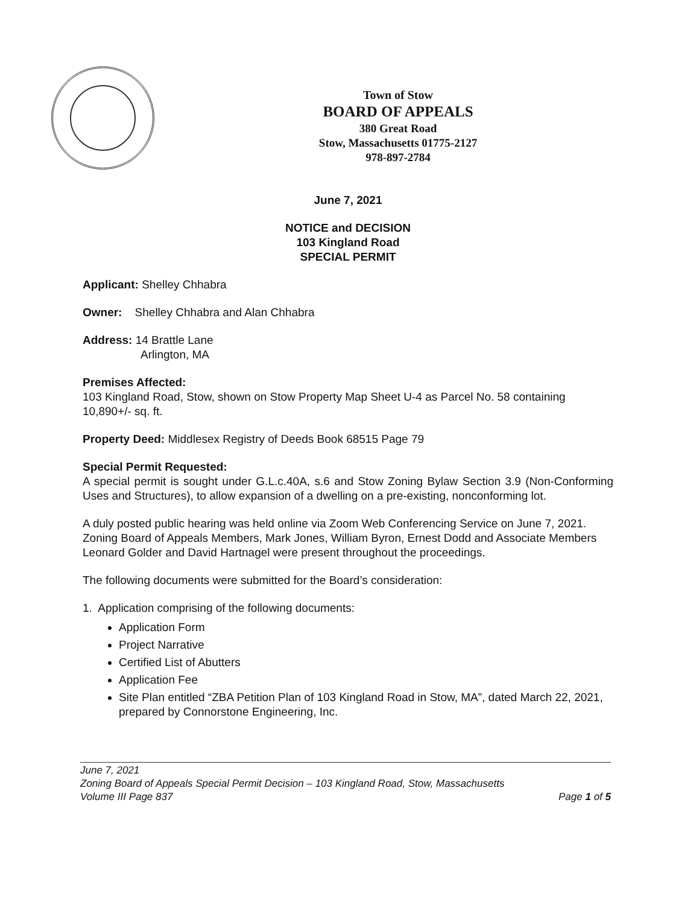Town of Stow
BOARD OF APPEALS
380 Great Road
Stow, Massachusetts 01775-2127
978-897-2784
June 7, 2021
NOTICE and DECISION
103 Kingland Road
SPECIAL PERMIT
Applicant: Shelley Chhabra
Owner: Shelley Chhabra and Alan Chhabra
Address: 14 Brattle Lane
Arlington, MA
Premises Affected:
103 Kingland Road, Stow, shown on Stow Property Map Sheet U-4 as Parcel No. 58 containing 10,890+/- sq. ft.
Property Deed: Middlesex Registry of Deeds Book 68515 Page 79
Special Permit Requested:
A special permit is sought under G.L.c.40A, s.6 and Stow Zoning Bylaw Section 3.9 (Non-Conforming Uses and Structures), to allow expansion of a dwelling on a pre-existing, nonconforming lot.
A duly posted public hearing was held online via Zoom Web Conferencing Service on June 7, 2021. Zoning Board of Appeals Members, Mark Jones, William Byron, Ernest Dodd and Associate Members Leonard Golder and David Hartnagel were present throughout the proceedings.
The following documents were submitted for the Board’s consideration:
1. Application comprising of the following documents:
Application Form
Project Narrative
Certified List of Abutters
Application Fee
Site Plan entitled “ZBA Petition Plan of 103 Kingland Road in Stow, MA”, dated March 22, 2021, prepared by Connorstone Engineering, Inc.
June 7, 2021
Zoning Board of Appeals Special Permit Decision – 103 Kingland Road, Stow, Massachusetts
Volume III Page 837 Page 1 of 5